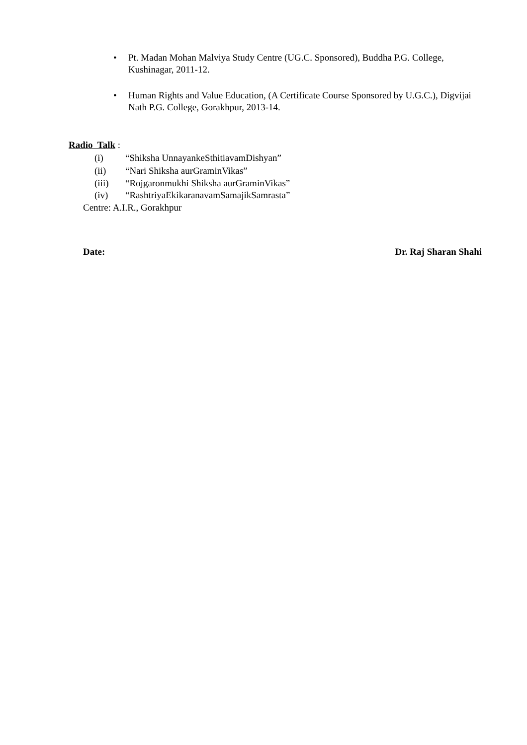•
Pt. Madan Mohan Malviya Study Centre (UG.C. Sponsored), Buddha P.G. College, Kushinagar, 2011-12.
•
Human Rights and Value Education, (A Certificate Course Sponsored by U.G.C.), Digvijai Nath P.G. College, Gorakhpur, 2013-14.
Radio Talk :
(i) “Shiksha UnnayankeSthitiavamDishyan”
(ii) “Nari Shiksha aurGraminVikas”
(iii) “Rojgaronmukhi Shiksha aurGraminVikas”
(iv) “RashtriyaEkikaranavamSamajikSamrasta”
Centre: A.I.R., Gorakhpur
Date: Dr. Raj Sharan Shahi